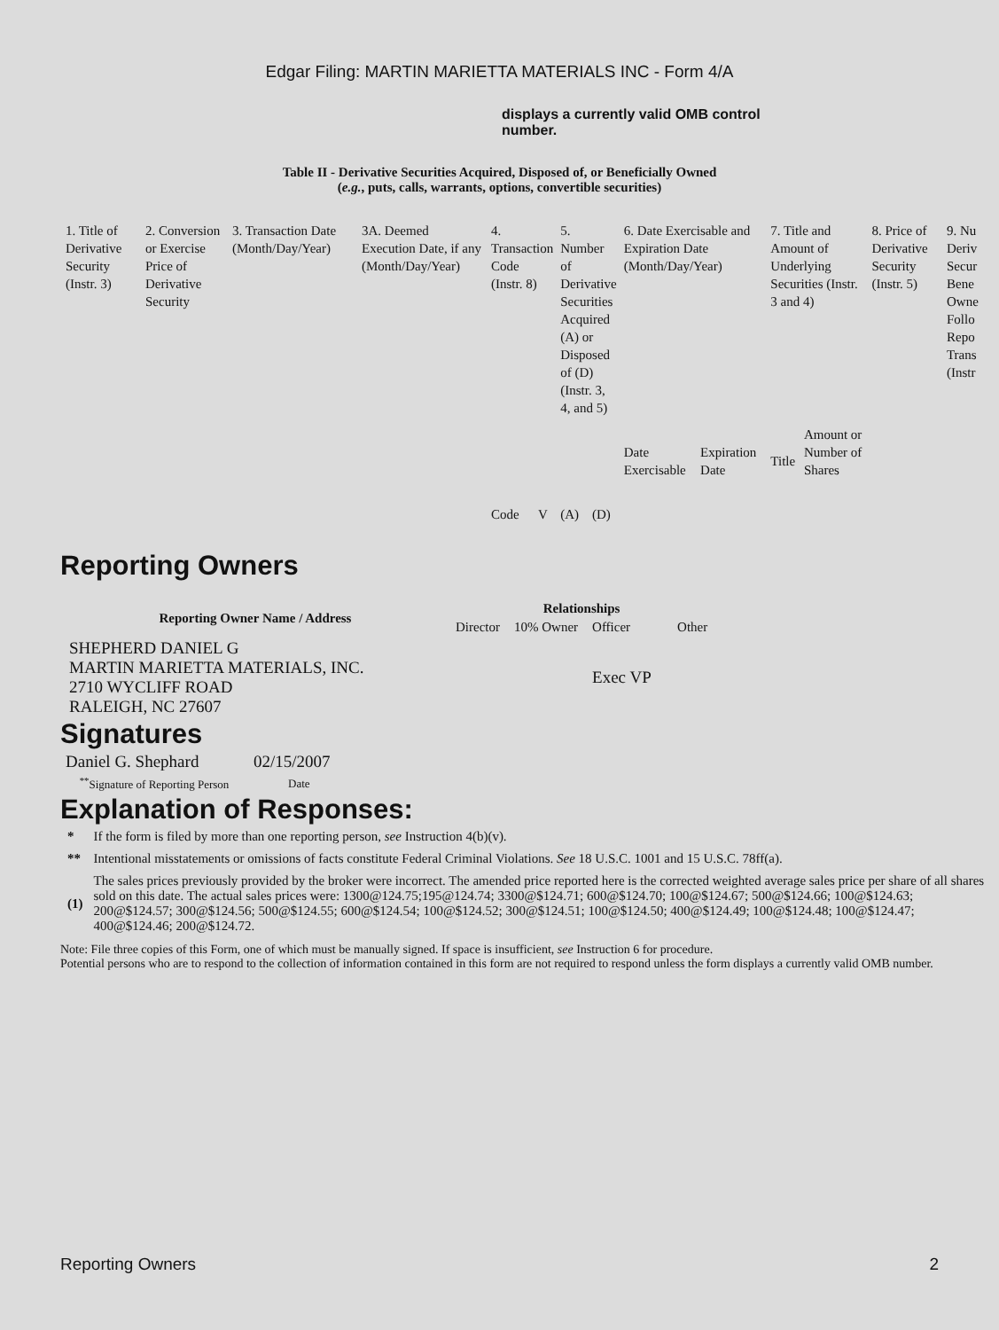Edgar Filing: MARTIN MARIETTA MATERIALS INC - Form 4/A
displays a currently valid OMB control number.
Table II - Derivative Securities Acquired, Disposed of, or Beneficially Owned
(e.g., puts, calls, warrants, options, convertible securities)
| 1. Title of Derivative Security (Instr. 3) | 2. Conversion or Exercise Price of Derivative Security | 3. Transaction Date (Month/Day/Year) | 3A. Deemed Execution Date, if any (Month/Day/Year) | 4. Transaction Code (Instr. 8) | | 5. Number of Derivative Securities Acquired (A) or Disposed of (D) (Instr. 3, 4, and 5) | | 6. Date Exercisable and Expiration Date (Month/Day/Year) | | 7. Title and Amount of Underlying Securities (Instr. 3 and 4) | | 8. Price of Derivative Security (Instr. 5) | 9. Nu Deriv Secur Bene Owne Follo Repo Trans (Instr |
| --- | --- | --- | --- | --- | --- | --- | --- | --- | --- | --- | --- | --- | --- |
| | | | | Code | V | (A) | (D) | Date Exercisable | Expiration Date | Title | Amount or Number of Shares | | |
Reporting Owners
| Reporting Owner Name / Address | Relationships | | | |
| --- | --- | --- | --- | --- |
| | Director | 10% Owner | Officer | Other |
| SHEPHERD DANIEL G MARTIN MARIETTA MATERIALS, INC. 2710 WYCLIFF ROAD RALEIGH, NC 27607 | | | Exec VP | |
Signatures
| Daniel G. Shephard | 02/15/2007 |
| <sup>**</sup> Signature of Reporting Person | Date |
Explanation of Responses:
| * | If the form is filed by more than one reporting person, see Instruction 4(b)(v). |
| ** | Intentional misstatements or omissions of facts constitute Federal Criminal Violations. See 18 U.S.C. 1001 and 15 U.S.C. 78ff(a). |
| (1) | The sales prices previously provided by the broker were incorrect. The amended price reported here is the corrected weighted average sales price per share of all shares sold on this date. The actual sales prices were: 1300@124.75;195@124.74; 3300@$124.71; 600@$124.70; 100@$124.67; 500@$124.66; 100@$124.63; 200@$124.57; 300@$124.56; 500@$124.55; 600@$124.54; 100@$124.52; 300@$124.51; 100@$124.50; 400@$124.49; 100@$124.48; 100@$124.47; 400@$124.46; 200@$124.72. |
Note: File three copies of this Form, one of which must be manually signed. If space is insufficient, see Instruction 6 for procedure.
Potential persons who are to respond to the collection of information contained in this form are not required to respond unless the form displays a currently valid OMB number.
Reporting Owners 2